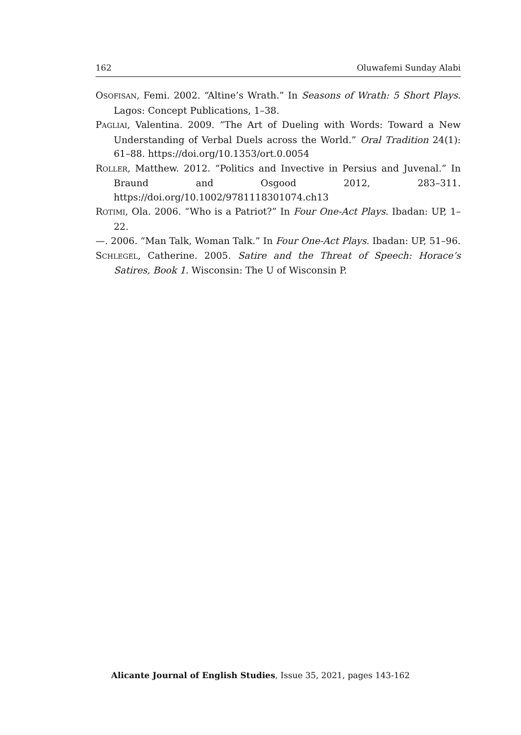162 Oluwafemi Sunday Alabi
OSOFISAN, Femi. 2002. “Altine’s Wrath.” In Seasons of Wrath: 5 Short Plays. Lagos: Concept Publications, 1–38.
PAGLIAI, Valentina. 2009. “The Art of Dueling with Words: Toward a New Understanding of Verbal Duels across the World.” Oral Tradition 24(1): 61–88. https://doi.org/10.1353/ort.0.0054
ROLLER, Matthew. 2012. “Politics and Invective in Persius and Juvenal.” In Braund and Osgood 2012, 283–311. https://doi.org/10.1002/9781118301074.ch13
ROTIMI, Ola. 2006. “Who is a Patriot?” In Four One-Act Plays. Ibadan: UP, 1–22.
—. 2006. “Man Talk, Woman Talk.” In Four One-Act Plays. Ibadan: UP, 51–96.
SCHLEGEL, Catherine. 2005. Satire and the Threat of Speech: Horace’s Satires, Book 1. Wisconsin: The U of Wisconsin P.
Alicante Journal of English Studies, Issue 35, 2021, pages 143-162